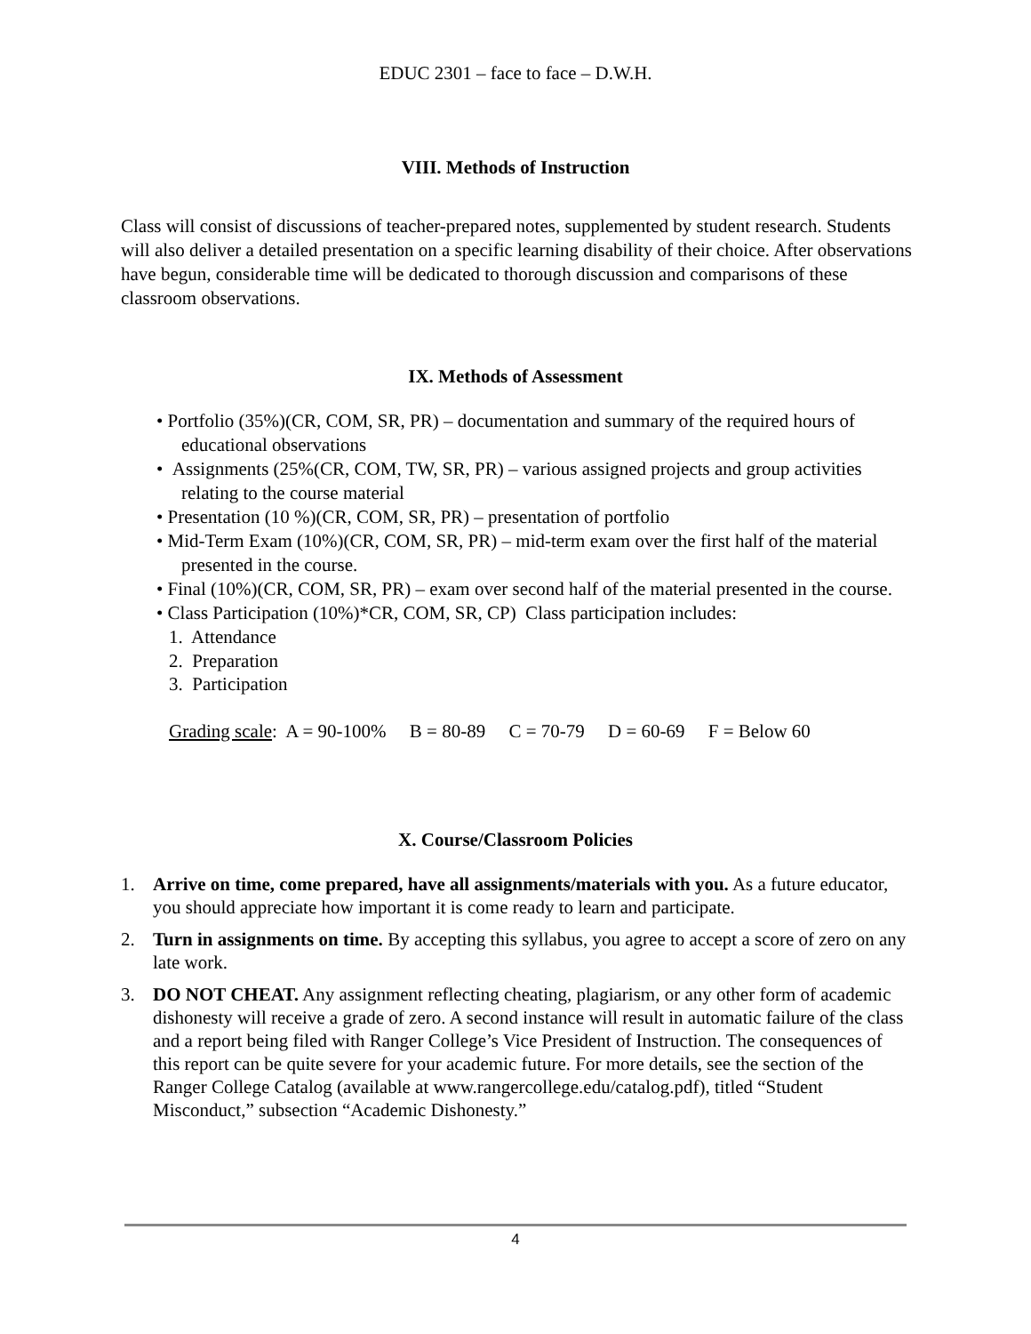EDUC 2301 – face to face – D.W.H.
VIII. Methods of Instruction
Class will consist of discussions of teacher-prepared notes, supplemented by student research. Students will also deliver a detailed presentation on a specific learning disability of their choice. After observations have begun, considerable time will be dedicated to thorough discussion and comparisons of these classroom observations.
IX. Methods of Assessment
• Portfolio (35%)(CR, COM, SR, PR) – documentation and summary of the required hours of educational observations
• Assignments (25%(CR, COM, TW, SR, PR) – various assigned projects and group activities relating to the course material
• Presentation (10 %)(CR, COM, SR, PR) – presentation of portfolio
• Mid-Term Exam (10%)(CR, COM, SR, PR) – mid-term exam over the first half of the material presented in the course.
• Final (10%)(CR, COM, SR, PR) – exam over second half of the material presented in the course.
• Class Participation (10%)*CR, COM, SR, CP) Class participation includes:
1. Attendance
2. Preparation
3. Participation
Grading scale: A = 90-100% B = 80-89 C = 70-79 D = 60-69 F = Below 60
X. Course/Classroom Policies
1. Arrive on time, come prepared, have all assignments/materials with you. As a future educator, you should appreciate how important it is come ready to learn and participate.
2. Turn in assignments on time. By accepting this syllabus, you agree to accept a score of zero on any late work.
3. DO NOT CHEAT. Any assignment reflecting cheating, plagiarism, or any other form of academic dishonesty will receive a grade of zero. A second instance will result in automatic failure of the class and a report being filed with Ranger College’s Vice President of Instruction. The consequences of this report can be quite severe for your academic future. For more details, see the section of the Ranger College Catalog (available at www.rangercollege.edu/catalog.pdf), titled “Student Misconduct,” subsection “Academic Dishonesty.”
4